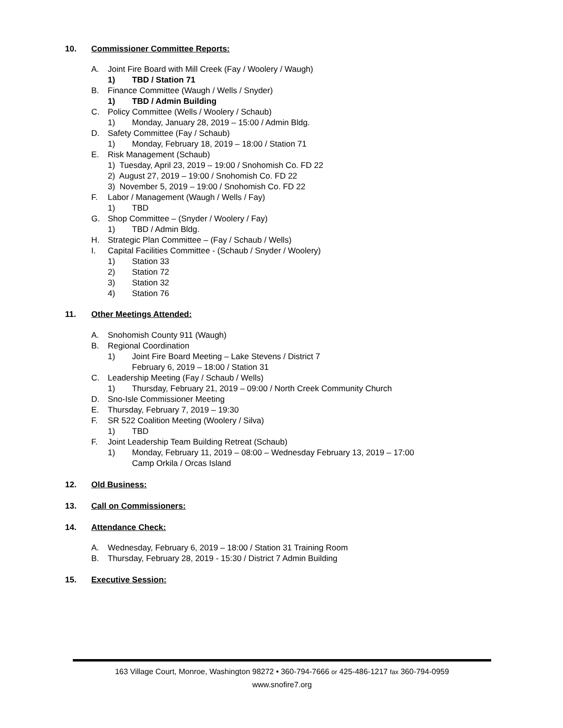10. Commissioner Committee Reports:
A. Joint Fire Board with Mill Creek (Fay / Woolery / Waugh)
1) TBD / Station 71
B. Finance Committee (Waugh / Wells / Snyder)
1) TBD / Admin Building
C. Policy Committee (Wells / Woolery / Schaub)
1) Monday, January 28, 2019 – 15:00 / Admin Bldg.
D. Safety Committee (Fay / Schaub)
1) Monday, February 18, 2019 – 18:00 / Station 71
E. Risk Management (Schaub)
1) Tuesday, April 23, 2019 – 19:00 / Snohomish Co. FD 22
2) August 27, 2019 – 19:00 / Snohomish Co. FD 22
3) November 5, 2019 – 19:00 / Snohomish Co. FD 22
F. Labor / Management (Waugh / Wells / Fay)
1) TBD
G. Shop Committee – (Snyder / Woolery / Fay)
1) TBD / Admin Bldg.
H. Strategic Plan Committee – (Fay / Schaub / Wells)
I. Capital Facilities Committee - (Schaub / Snyder / Woolery)
1) Station 33
2) Station 72
3) Station 32
4) Station 76
11. Other Meetings Attended:
A. Snohomish County 911 (Waugh)
B. Regional Coordination
1) Joint Fire Board Meeting – Lake Stevens / District 7
February 6, 2019 – 18:00 / Station 31
C. Leadership Meeting (Fay / Schaub / Wells)
1) Thursday, February 21, 2019 – 09:00 / North Creek Community Church
D. Sno-Isle Commissioner Meeting
E. Thursday, February 7, 2019 – 19:30
F. SR 522 Coalition Meeting (Woolery / Silva)
1) TBD
F. Joint Leadership Team Building Retreat (Schaub)
1) Monday, February 11, 2019 – 08:00 – Wednesday February 13, 2019 – 17:00
Camp Orkila / Orcas Island
12. Old Business:
13. Call on Commissioners:
14. Attendance Check:
A. Wednesday, February 6, 2019 – 18:00 / Station 31 Training Room
B. Thursday, February 28, 2019 - 15:30 / District 7 Admin Building
15. Executive Session:
163 Village Court, Monroe, Washington 98272 • 360-794-7666 or 425-486-1217 fax 360-794-0959
www.snofire7.org